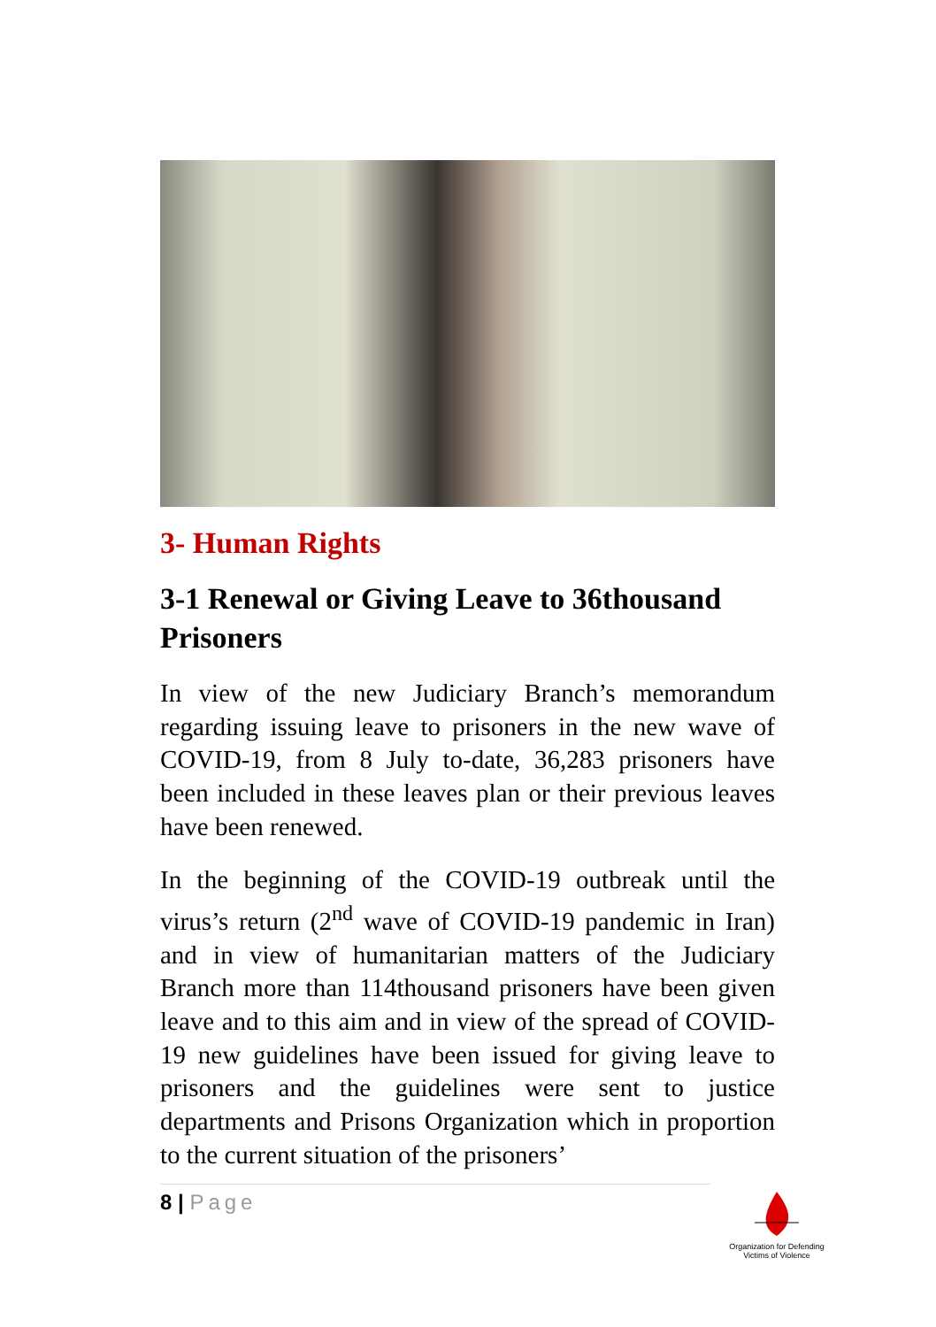3- Human Rights
3-1 Renewal or Giving Leave to 36thousand Prisoners
In view of the new Judiciary Branch’s memorandum regarding issuing leave to prisoners in the new wave of COVID-19, from 8 July to-date, 36,283 prisoners have been included in these leaves plan or their previous leaves have been renewed.
In the beginning of the COVID-19 outbreak until the virus’s return (2<sup>nd</sup> wave of COVID-19 pandemic in Iran) and in view of humanitarian matters of the Judiciary Branch more than 114thousand prisoners have been given leave and to this aim and in view of the spread of COVID-19 new guidelines have been issued for giving leave to prisoners and the guidelines were sent to justice departments and Prisons Organization which in proportion to the current situation of the prisoners’
8 | Page
Organization for Defending
Victims of Violence